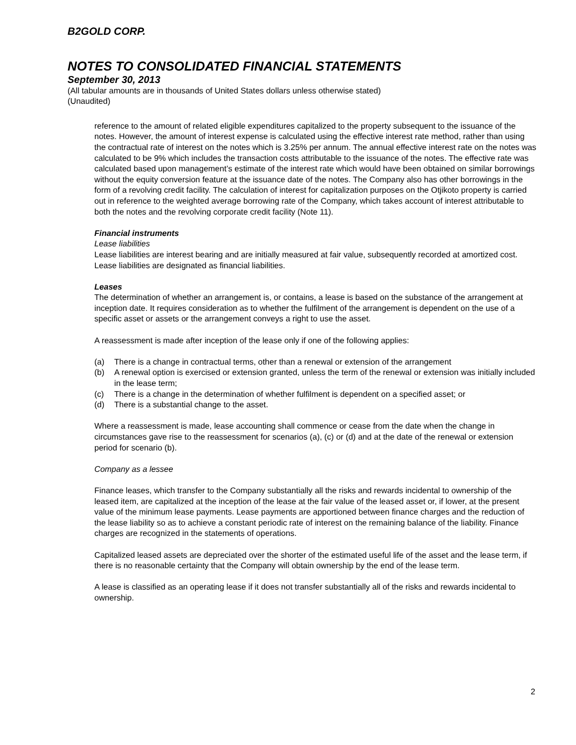B2GOLD CORP.
NOTES TO CONSOLIDATED FINANCIAL STATEMENTS
September 30, 2013
(All tabular amounts are in thousands of United States dollars unless otherwise stated)
(Unaudited)
reference to the amount of related eligible expenditures capitalized to the property subsequent to the issuance of the notes. However, the amount of interest expense is calculated using the effective interest rate method, rather than using the contractual rate of interest on the notes which is 3.25% per annum. The annual effective interest rate on the notes was calculated to be 9% which includes the transaction costs attributable to the issuance of the notes. The effective rate was calculated based upon management’s estimate of the interest rate which would have been obtained on similar borrowings without the equity conversion feature at the issuance date of the notes. The Company also has other borrowings in the form of a revolving credit facility. The calculation of interest for capitalization purposes on the Otjikoto property is carried out in reference to the weighted average borrowing rate of the Company, which takes account of interest attributable to both the notes and the revolving corporate credit facility (Note 11).
Financial instruments
Lease liabilities
Lease liabilities are interest bearing and are initially measured at fair value, subsequently recorded at amortized cost. Lease liabilities are designated as financial liabilities.
Leases
The determination of whether an arrangement is, or contains, a lease is based on the substance of the arrangement at inception date. It requires consideration as to whether the fulfilment of the arrangement is dependent on the use of a specific asset or assets or the arrangement conveys a right to use the asset.
A reassessment is made after inception of the lease only if one of the following applies:
(a) There is a change in contractual terms, other than a renewal or extension of the arrangement
(b) A renewal option is exercised or extension granted, unless the term of the renewal or extension was initially included in the lease term;
(c) There is a change in the determination of whether fulfilment is dependent on a specified asset; or
(d) There is a substantial change to the asset.
Where a reassessment is made, lease accounting shall commence or cease from the date when the change in circumstances gave rise to the reassessment for scenarios (a), (c) or (d) and at the date of the renewal or extension period for scenario (b).
Company as a lessee
Finance leases, which transfer to the Company substantially all the risks and rewards incidental to ownership of the leased item, are capitalized at the inception of the lease at the fair value of the leased asset or, if lower, at the present value of the minimum lease payments. Lease payments are apportioned between finance charges and the reduction of the lease liability so as to achieve a constant periodic rate of interest on the remaining balance of the liability. Finance charges are recognized in the statements of operations.
Capitalized leased assets are depreciated over the shorter of the estimated useful life of the asset and the lease term, if there is no reasonable certainty that the Company will obtain ownership by the end of the lease term.
A lease is classified as an operating lease if it does not transfer substantially all of the risks and rewards incidental to ownership.
2